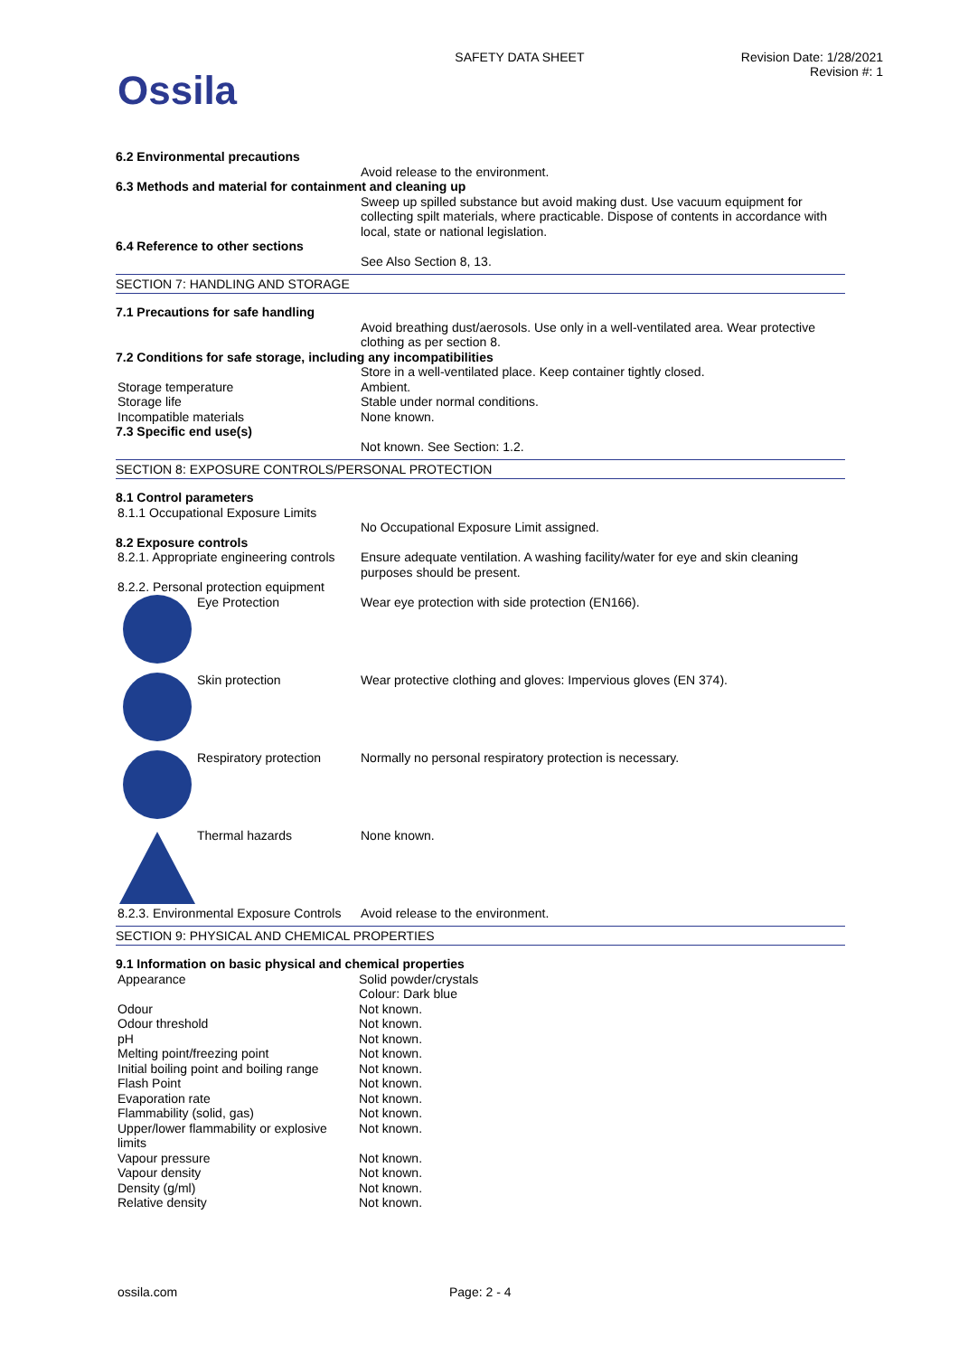Ossila
SAFETY DATA SHEET Revision Date: 1/28/2021
Revision #: 1
6.2 Environmental precautions
Avoid release to the environment.
6.3 Methods and material for containment and cleaning up
Sweep up spilled substance but avoid making dust. Use vacuum equipment for collecting spilt materials, where practicable. Dispose of contents in accordance with local, state or national legislation.
6.4 Reference to other sections
See Also Section 8, 13.
SECTION 7: HANDLING AND STORAGE
7.1 Precautions for safe handling
Avoid breathing dust/aerosols. Use only in a well-ventilated area. Wear protective clothing as per section 8.
7.2 Conditions for safe storage, including any incompatibilities
Store in a well-ventilated place. Keep container tightly closed.
Storage temperature Ambient.
Storage life Stable under normal conditions.
Incompatible materials None known.
7.3 Specific end use(s)
Not known. See Section: 1.2.
SECTION 8: EXPOSURE CONTROLS/PERSONAL PROTECTION
8.1 Control parameters
8.1.1 Occupational Exposure Limits
No Occupational Exposure Limit assigned.
8.2 Exposure controls
8.2.1. Appropriate engineering controls
Ensure adequate ventilation. A washing facility/water for eye and skin cleaning purposes should be present.
8.2.2. Personal protection equipment
Eye Protection Wear eye protection with side protection (EN166).
Skin protection Wear protective clothing and gloves: Impervious gloves (EN 374).
Respiratory protection Normally no personal respiratory protection is necessary.
Thermal hazards None known.
8.2.3. Environmental Exposure Controls
Avoid release to the environment.
SECTION 9: PHYSICAL AND CHEMICAL PROPERTIES
9.1 Information on basic physical and chemical properties
| Appearance | Solid powder/crystals Colour: Dark blue |
| Odour | Not known. |
| Odour threshold | Not known. |
| pH | Not known. |
| Melting point/freezing point | Not known. |
| Initial boiling point and boiling range | Not known. |
| Flash Point | Not known. |
| Evaporation rate | Not known. |
| Flammability (solid, gas) | Not known. |
| Upper/lower flammability or explosive limits | Not known. |
| Vapour pressure | Not known. |
| Vapour density | Not known. |
| Density (g/ml) | Not known. |
| Relative density | Not known. |
ossila.com Page: 2 - 4